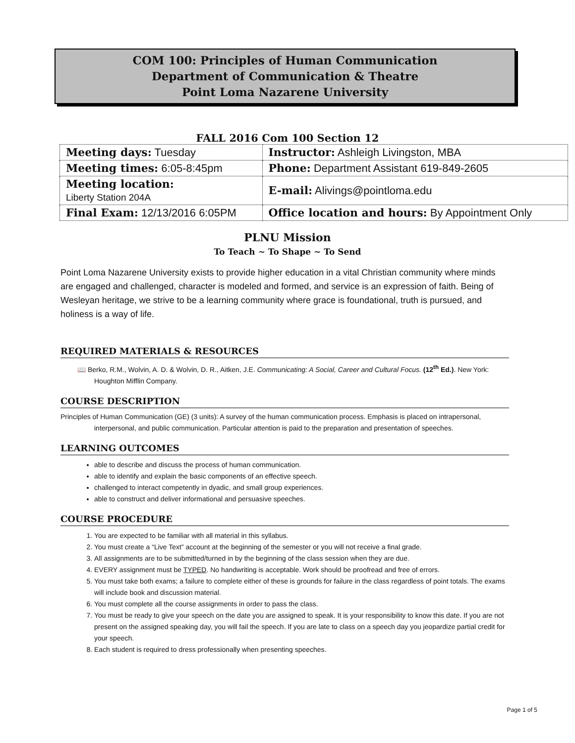COM 100: Principles of Human Communication
Department of Communication & Theatre
Point Loma Nazarene University
FALL 2016 Com 100 Section 12
| Meeting days: Tuesday | Instructor: Ashleigh Livingston, MBA |
| Meeting times: 6:05-8:45pm | Phone: Department Assistant 619-849-2605 |
| Meeting location: Liberty Station 204A | E-mail: Alivings@pointloma.edu |
| Final Exam: 12/13/2016 6:05PM | Office location and hours: By Appointment Only |
PLNU Mission
To Teach ~ To Shape ~ To Send
Point Loma Nazarene University exists to provide higher education in a vital Christian community where minds are engaged and challenged, character is modeled and formed, and service is an expression of faith. Being of Wesleyan heritage, we strive to be a learning community where grace is foundational, truth is pursued, and holiness is a way of life.
REQUIRED MATERIALS & RESOURCES
📖 Berko, R.M., Wolvin, A. D. & Wolvin, D. R., Aitken, J.E. Communicating: A Social, Career and Cultural Focus. (12<sup>th</sup> Ed.). New York: Houghton Mifflin Company.
COURSE DESCRIPTION
Principles of Human Communication (GE) (3 units): A survey of the human communication process. Emphasis is placed on intrapersonal, interpersonal, and public communication. Particular attention is paid to the preparation and presentation of speeches.
LEARNING OUTCOMES
able to describe and discuss the process of human communication.
able to identify and explain the basic components of an effective speech.
challenged to interact competently in dyadic, and small group experiences.
able to construct and deliver informational and persuasive speeches.
COURSE PROCEDURE
1. You are expected to be familiar with all material in this syllabus.
2. You must create a “Live Text” account at the beginning of the semester or you will not receive a final grade.
3. All assignments are to be submitted/turned in by the beginning of the class session when they are due.
4. EVERY assignment must be TYPED. No handwriting is acceptable. Work should be proofread and free of errors.
5. You must take both exams; a failure to complete either of these is grounds for failure in the class regardless of point totals. The exams will include book and discussion material.
6. You must complete all the course assignments in order to pass the class.
7. You must be ready to give your speech on the date you are assigned to speak. It is your responsibility to know this date. If you are not present on the assigned speaking day, you will fail the speech. If you are late to class on a speech day you jeopardize partial credit for your speech.
8. Each student is required to dress professionally when presenting speeches.
Page 1 of 5